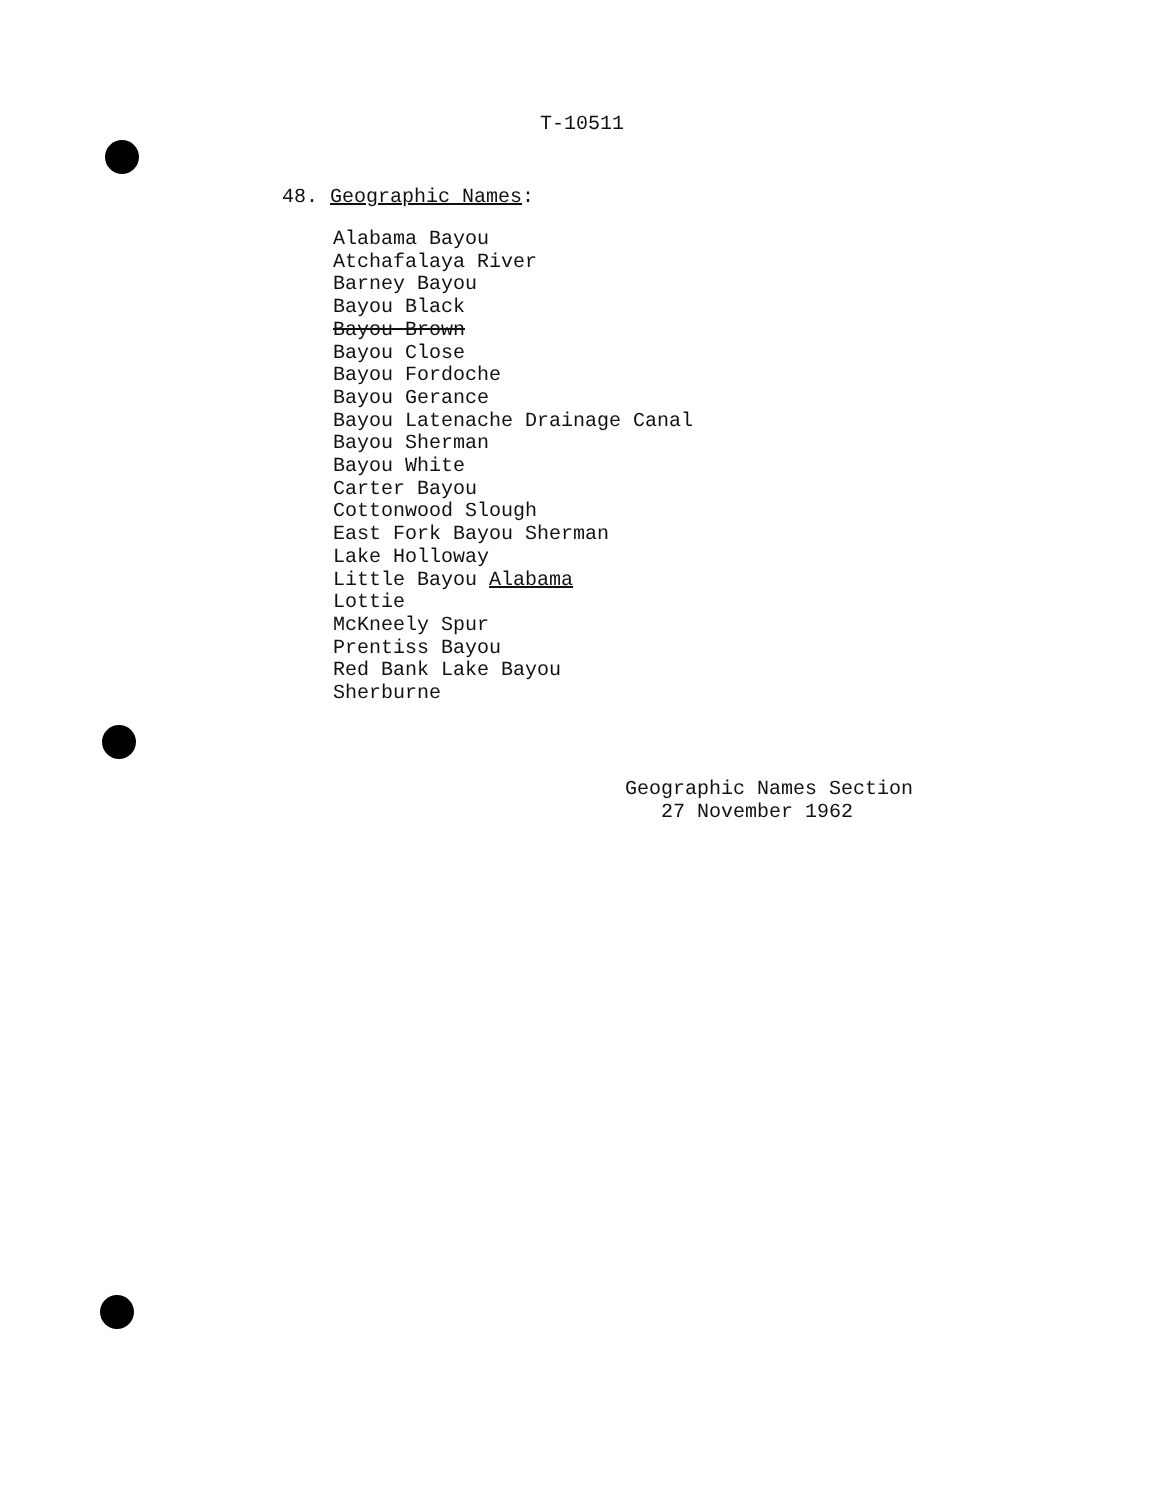T-10511
48. Geographic Names:
Alabama Bayou
Atchafalaya River
Barney Bayou
Bayou Black
Bayou Brown
Bayou Close
Bayou Fordoche
Bayou Gerance
Bayou Latenache Drainage Canal
Bayou Sherman
Bayou White
Carter Bayou
Cottonwood Slough
East Fork Bayou Sherman
Lake Holloway
Little Bayou Alabama
Lottie
McKneely Spur
Prentiss Bayou
Red Bank Lake Bayou
Sherburne
Geographic Names Section
27 November 1962